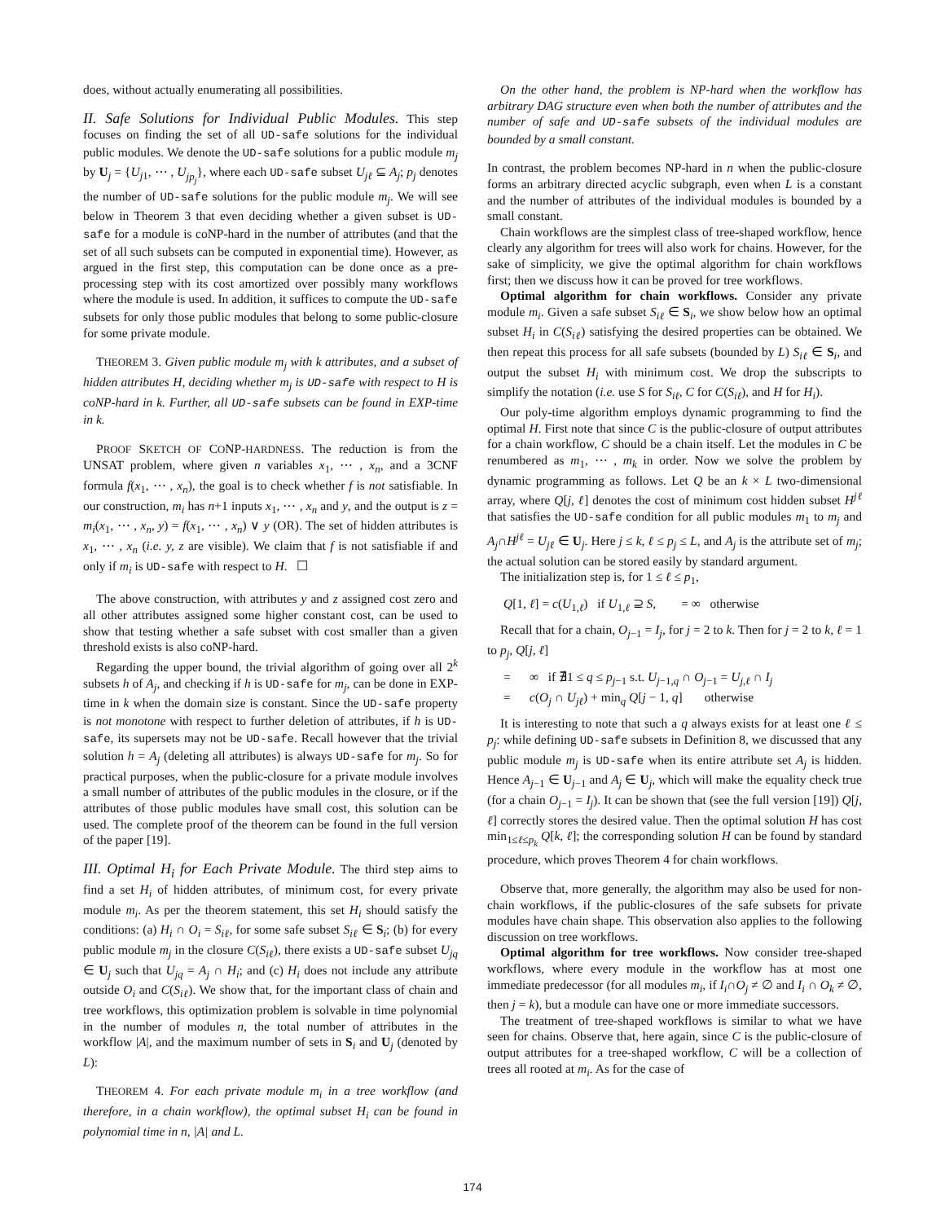does, without actually enumerating all possibilities.
II. Safe Solutions for Individual Public Modules.
This step focuses on finding the set of all UD-safe solutions for the individual public modules. We denote the UD-safe solutions for a public module m<sub>j</sub> by U<sub>j</sub> = {U<sub>j1</sub>, ⋯ , U<sub>jp<sub>j</sub></sub>}, where each UD-safe subset U<sub>jℓ</sub> ⊆ A<sub>j</sub>; p<sub>j</sub> denotes the number of UD-safe solutions for the public module m<sub>j</sub>. We will see below in Theorem 3 that even deciding whether a given subset is UD-safe for a module is coNP-hard in the number of attributes (and that the set of all such subsets can be computed in exponential time). However, as argued in the first step, this computation can be done once as a pre-processing step with its cost amortized over possibly many workflows where the module is used. In addition, it suffices to compute the UD-safe subsets for only those public modules that belong to some public-closure for some private module.
THEOREM 3. Given public module m<sub>j</sub> with k attributes, and a subset of hidden attributes H, deciding whether m<sub>j</sub> is UD-safe with respect to H is coNP-hard in k. Further, all UD-safe subsets can be found in EXP-time in k.
PROOF SKETCH OF CONP-HARDNESS. The reduction is from the UNSAT problem, where given n variables x<sub>1</sub>, ⋯ , x<sub>n</sub>, and a 3CNF formula f(x<sub>1</sub>, ⋯ , x<sub>n</sub>), the goal is to check whether f is not satisfiable. In our construction, m<sub>i</sub> has n+1 inputs x<sub>1</sub>, ⋯ , x<sub>n</sub> and y, and the output is z = m<sub>i</sub>(x<sub>1</sub>, ⋯ , x<sub>n</sub>, y) = f(x<sub>1</sub>, ⋯ , x<sub>n</sub>) ∨ y (OR). The set of hidden attributes is x<sub>1</sub>, ⋯ , x<sub>n</sub> (i.e. y, z are visible). We claim that f is not satisfiable if and only if m<sub>i</sub> is UD-safe with respect to H. ☐
The above construction, with attributes y and z assigned cost zero and all other attributes assigned some higher constant cost, can be used to show that testing whether a safe subset with cost smaller than a given threshold exists is also coNP-hard.
Regarding the upper bound, the trivial algorithm of going over all 2<sup>k</sup> subsets h of A<sub>j</sub>, and checking if h is UD-safe for m<sub>j</sub>, can be done in EXP-time in k when the domain size is constant. Since the UD-safe property is not monotone with respect to further deletion of attributes, if h is UD-safe, its supersets may not be UD-safe. Recall however that the trivial solution h = A<sub>j</sub> (deleting all attributes) is always UD-safe for m<sub>j</sub>. So for practical purposes, when the public-closure for a private module involves a small number of attributes of the public modules in the closure, or if the attributes of those public modules have small cost, this solution can be used. The complete proof of the theorem can be found in the full version of the paper [19].
III. Optimal H<sub>i</sub> for Each Private Module.
The third step aims to find a set H<sub>i</sub> of hidden attributes, of minimum cost, for every private module m<sub>i</sub>. As per the theorem statement, this set H<sub>i</sub> should satisfy the conditions: (a) H<sub>i</sub> ∩ O<sub>i</sub> = S<sub>iℓ</sub>, for some safe subset S<sub>iℓ</sub> ∈ S<sub>i</sub>; (b) for every public module m<sub>j</sub> in the closure C(S<sub>iℓ</sub>), there exists a UD-safe subset U<sub>jq</sub> ∈ U<sub>j</sub> such that U<sub>jq</sub> = A<sub>j</sub> ∩ H<sub>i</sub>; and (c) H<sub>i</sub> does not include any attribute outside O<sub>i</sub> and C(S<sub>iℓ</sub>). We show that, for the important class of chain and tree workflows, this optimization problem is solvable in time polynomial in the number of modules n, the total number of attributes in the workflow |A|, and the maximum number of sets in S<sub>i</sub> and U<sub>j</sub> (denoted by L):
THEOREM 4. For each private module m<sub>i</sub> in a tree workflow (and therefore, in a chain workflow), the optimal subset H<sub>i</sub> can be found in polynomial time in n, |A| and L.
On the other hand, the problem is NP-hard when the workflow has arbitrary DAG structure even when both the number of attributes and the number of safe and UD-safe subsets of the individual modules are bounded by a small constant.
In contrast, the problem becomes NP-hard in n when the public-closure forms an arbitrary directed acyclic subgraph, even when L is a constant and the number of attributes of the individual modules is bounded by a small constant.
Chain workflows are the simplest class of tree-shaped workflow, hence clearly any algorithm for trees will also work for chains. However, for the sake of simplicity, we give the optimal algorithm for chain workflows first; then we discuss how it can be proved for tree workflows.
Optimal algorithm for chain workflows. Consider any private module m<sub>i</sub>. Given a safe subset S<sub>iℓ</sub> ∈ S<sub>i</sub>, we show below how an optimal subset H<sub>i</sub> in C(S<sub>iℓ</sub>) satisfying the desired properties can be obtained. We then repeat this process for all safe subsets (bounded by L) S<sub>iℓ</sub> ∈ S<sub>i</sub>, and output the subset H<sub>i</sub> with minimum cost. We drop the subscripts to simplify the notation (i.e. use S for S<sub>iℓ</sub>, C for C(S<sub>iℓ</sub>), and H for H<sub>i</sub>).
Our poly-time algorithm employs dynamic programming to find the optimal H. First note that since C is the public-closure of output attributes for a chain workflow, C should be a chain itself. Let the modules in C be renumbered as m<sub>1</sub>, ⋯ , m<sub>k</sub> in order. Now we solve the problem by dynamic programming as follows. Let Q be an k × L two-dimensional array, where Q[j, ℓ] denotes the cost of minimum cost hidden subset H<sup>jℓ</sup> that satisfies the UD-safe condition for all public modules m<sub>1</sub> to m<sub>j</sub> and A<sub>j</sub>∩H<sup>jℓ</sup> = U<sub>jℓ</sub> ∈ U<sub>j</sub>. Here j ≤ k, ℓ ≤ p<sub>j</sub> ≤ L, and A<sub>j</sub> is the attribute set of m<sub>j</sub>; the actual solution can be stored easily by standard argument.
The initialization step is, for 1 ≤ ℓ ≤ p<sub>1</sub>,
Q[1, ℓ] = c(U<sub>1,ℓ</sub>) if U<sub>1,ℓ</sub> ⊇ S, = ∞ otherwise
Recall that for a chain, O<sub>j−1</sub> = I<sub>j</sub>, for j = 2 to k. Then for j = 2 to k, ℓ = 1 to p<sub>j</sub>, Q[j, ℓ]
= ∞ if ∄1 ≤ q ≤ p<sub>j−1</sub> s.t. U<sub>j−1,q</sub> ∩ O<sub>j−1</sub> = U<sub>j,ℓ</sub> ∩ I<sub>j</sub>
= c(O<sub>j</sub> ∩ U<sub>jℓ</sub>) + min<sub>q</sub> Q[j − 1, q] otherwise
It is interesting to note that such a q always exists for at least one ℓ ≤ p<sub>j</sub>: while defining UD-safe subsets in Definition 8, we discussed that any public module m<sub>j</sub> is UD-safe when its entire attribute set A<sub>j</sub> is hidden. Hence A<sub>j−1</sub> ∈ U<sub>j−1</sub> and A<sub>j</sub> ∈ U<sub>j</sub>, which will make the equality check true (for a chain O<sub>j−1</sub> = I<sub>j</sub>). It can be shown that (see the full version [19]) Q[j, ℓ] correctly stores the desired value. Then the optimal solution H has cost min<sub>1≤ℓ≤p<sub>k</sub></sub> Q[k, ℓ]; the corresponding solution H can be found by standard procedure, which proves Theorem 4 for chain workflows.
Observe that, more generally, the algorithm may also be used for non-chain workflows, if the public-closures of the safe subsets for private modules have chain shape. This observation also applies to the following discussion on tree workflows.
Optimal algorithm for tree workflows. Now consider tree-shaped workflows, where every module in the workflow has at most one immediate predecessor (for all modules m<sub>i</sub>, if I<sub>i</sub>∩O<sub>j</sub> ≠ ∅ and I<sub>i</sub> ∩ O<sub>k</sub> ≠ ∅, then j = k), but a module can have one or more immediate successors.
The treatment of tree-shaped workflows is similar to what we have seen for chains. Observe that, here again, since C is the public-closure of output attributes for a tree-shaped workflow, C will be a collection of trees all rooted at m<sub>i</sub>. As for the case of
174